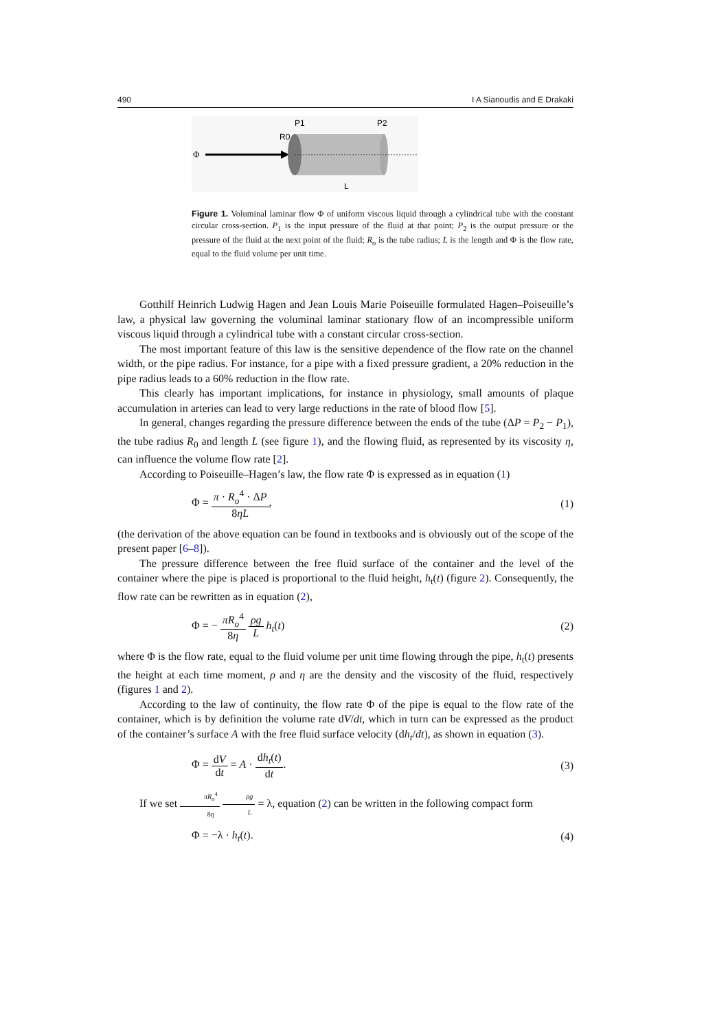490 I A Sianoudis and E Drakaki
Φ
P1
P2
R0
L
Figure 1. Voluminal laminar flow Φ of uniform viscous liquid through a cylindrical tube with the constant circular cross-section. P<sub>1</sub> is the input pressure of the fluid at that point; P<sub>2</sub> is the output pressure or the pressure of the fluid at the next point of the fluid; R<sub>o</sub> is the tube radius; L is the length and Φ is the flow rate, equal to the fluid volume per unit time.
Gotthilf Heinrich Ludwig Hagen and Jean Louis Marie Poiseuille formulated Hagen–Poiseuille’s law, a physical law governing the voluminal laminar stationary flow of an incompressible uniform viscous liquid through a cylindrical tube with a constant circular cross-section.
The most important feature of this law is the sensitive dependence of the flow rate on the channel width, or the pipe radius. For instance, for a pipe with a fixed pressure gradient, a 20% reduction in the pipe radius leads to a 60% reduction in the flow rate.
This clearly has important implications, for instance in physiology, small amounts of plaque accumulation in arteries can lead to very large reductions in the rate of blood flow [5].
In general, changes regarding the pressure difference between the ends of the tube (ΔP = P<sub>2</sub> − P<sub>1</sub>), the tube radius R<sub>0</sub> and length L (see figure 1), and the flowing fluid, as represented by its viscosity η, can influence the volume flow rate [2].
According to Poiseuille–Hagen’s law, the flow rate Φ is expressed as in equation (1)
Φ = π · R<sub>o</sub><sup>4</sup> · ΔP 8ηL, (1)
(the derivation of the above equation can be found in textbooks and is obviously out of the scope of the present paper [6–8]).
The pressure difference between the free fluid surface of the container and the level of the container where the pipe is placed is proportional to the fluid height, h<sub>t</sub>(t) (figure 2). Consequently, the flow rate can be rewritten as in equation (2),
Φ = − πR<sub>o</sub><sup>4</sup> 8η ρg L h<sub>t</sub>(t) (2)
where Φ is the flow rate, equal to the fluid volume per unit time flowing through the pipe, h<sub>t</sub>(t) presents the height at each time moment, ρ and η are the density and the viscosity of the fluid, respectively (figures 1 and 2).
According to the law of continuity, the flow rate Φ of the pipe is equal to the flow rate of the container, which is by definition the volume rate dV/dt, which in turn can be expressed as the product of the container’s surface A with the free fluid surface velocity (dh<sub>t</sub>/dt), as shown in equation (3).
Φ = dV dt = A · dh<sub>t</sub>(t) dt. (3)
If we set πR<sub>o</sub><sup>4</sup> 8η ρg L = λ, equation (2) can be written in the following compact form
Φ = −λ · h<sub>t</sub>(t). (4)